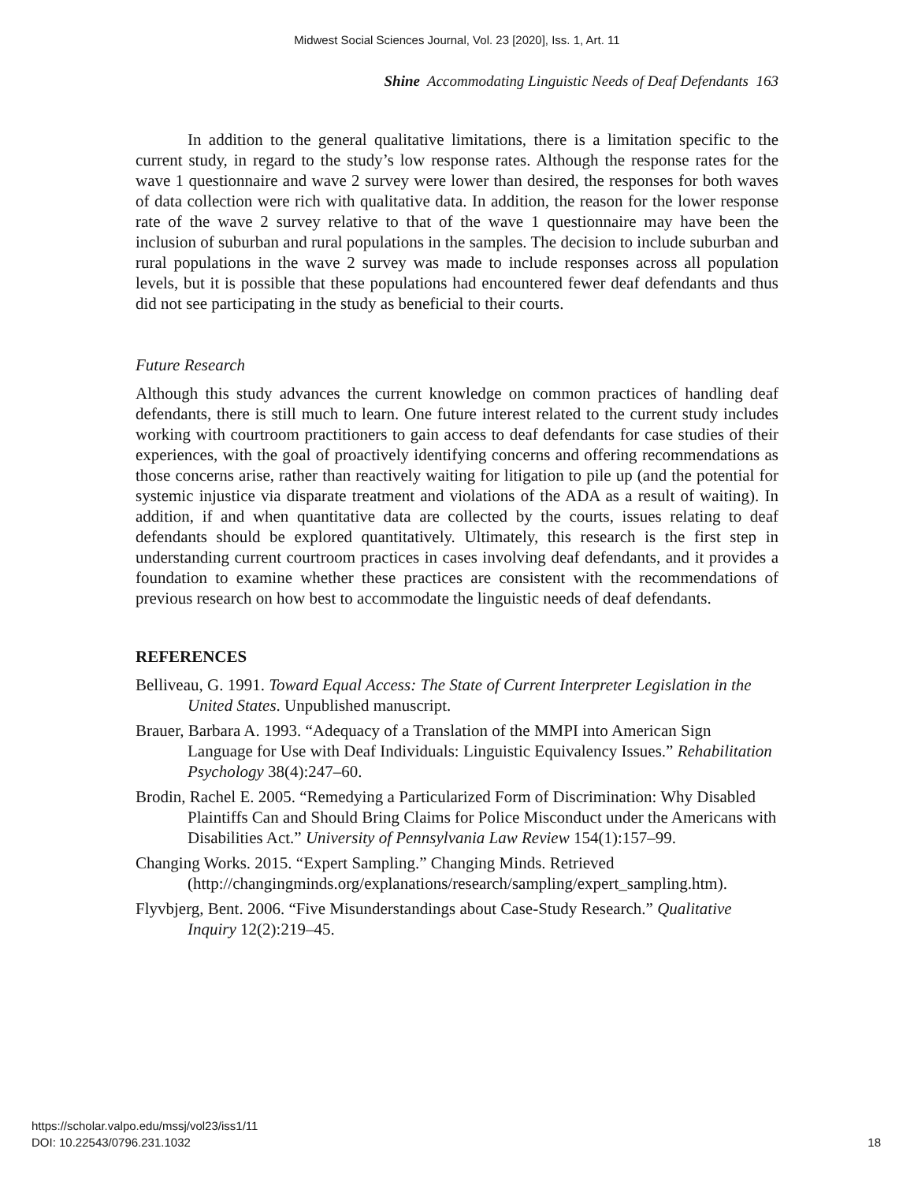Midwest Social Sciences Journal, Vol. 23 [2020], Iss. 1, Art. 11
Shine Accommodating Linguistic Needs of Deaf Defendants 163
In addition to the general qualitative limitations, there is a limitation specific to the current study, in regard to the study’s low response rates. Although the response rates for the wave 1 questionnaire and wave 2 survey were lower than desired, the responses for both waves of data collection were rich with qualitative data. In addition, the reason for the lower response rate of the wave 2 survey relative to that of the wave 1 questionnaire may have been the inclusion of suburban and rural populations in the samples. The decision to include suburban and rural populations in the wave 2 survey was made to include responses across all population levels, but it is possible that these populations had encountered fewer deaf defendants and thus did not see participating in the study as beneficial to their courts.
Future Research
Although this study advances the current knowledge on common practices of handling deaf defendants, there is still much to learn. One future interest related to the current study includes working with courtroom practitioners to gain access to deaf defendants for case studies of their experiences, with the goal of proactively identifying concerns and offering recommendations as those concerns arise, rather than reactively waiting for litigation to pile up (and the potential for systemic injustice via disparate treatment and violations of the ADA as a result of waiting). In addition, if and when quantitative data are collected by the courts, issues relating to deaf defendants should be explored quantitatively. Ultimately, this research is the first step in understanding current courtroom practices in cases involving deaf defendants, and it provides a foundation to examine whether these practices are consistent with the recommendations of previous research on how best to accommodate the linguistic needs of deaf defendants.
REFERENCES
Belliveau, G. 1991. Toward Equal Access: The State of Current Interpreter Legislation in the United States. Unpublished manuscript.
Brauer, Barbara A. 1993. “Adequacy of a Translation of the MMPI into American Sign Language for Use with Deaf Individuals: Linguistic Equivalency Issues.” Rehabilitation Psychology 38(4):247–60.
Brodin, Rachel E. 2005. “Remedying a Particularized Form of Discrimination: Why Disabled Plaintiffs Can and Should Bring Claims for Police Misconduct under the Americans with Disabilities Act.” University of Pennsylvania Law Review 154(1):157–99.
Changing Works. 2015. “Expert Sampling.” Changing Minds. Retrieved (http://changingminds.org/explanations/research/sampling/expert_sampling.htm).
Flyvbjerg, Bent. 2006. “Five Misunderstandings about Case-Study Research.” Qualitative Inquiry 12(2):219–45.
https://scholar.valpo.edu/mssj/vol23/iss1/11
DOI: 10.22543/0796.231.1032
18